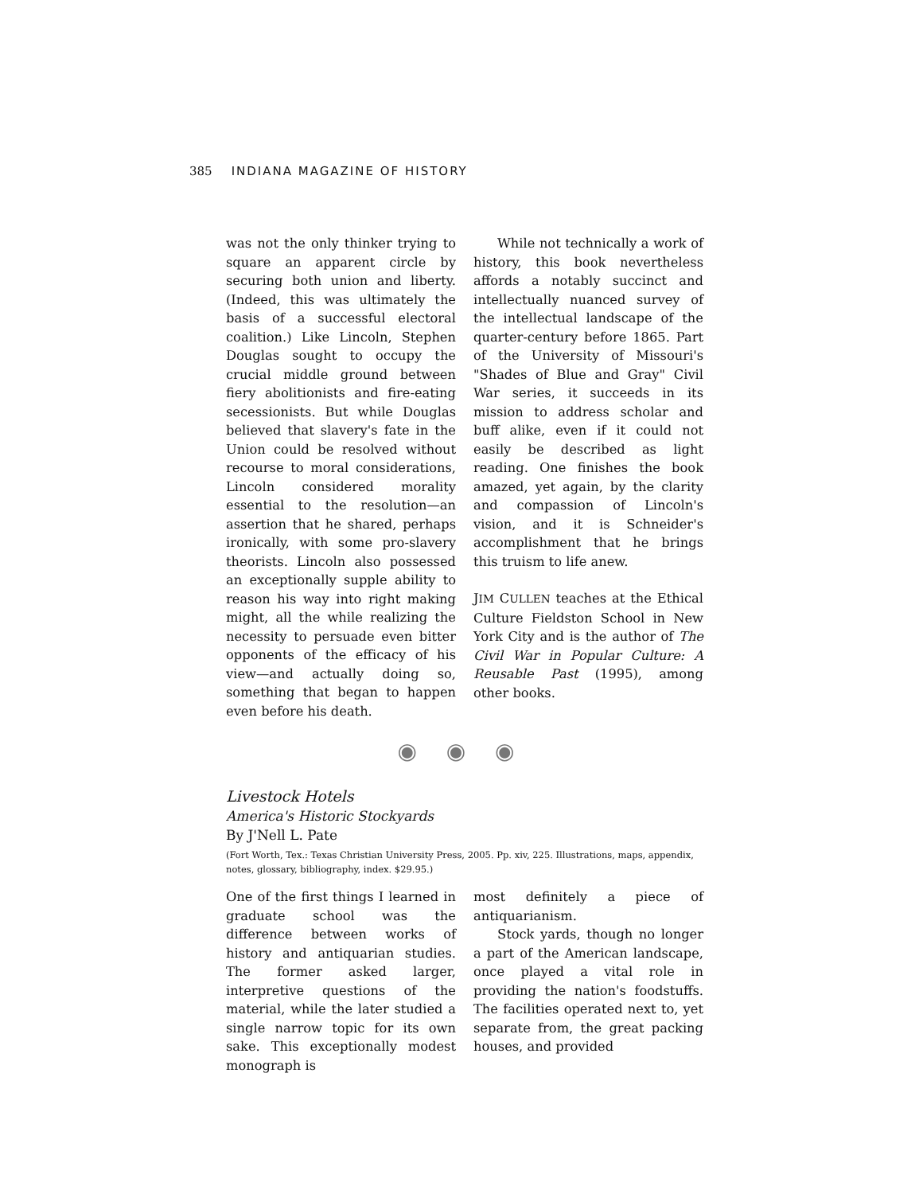385 INDIANA MAGAZINE OF HISTORY
was not the only thinker trying to square an apparent circle by securing both union and liberty. (Indeed, this was ultimately the basis of a successful electoral coalition.) Like Lincoln, Stephen Douglas sought to occupy the crucial middle ground between fiery abolitionists and fire-eating secessionists. But while Douglas believed that slavery's fate in the Union could be resolved without recourse to moral considerations, Lincoln considered morality essential to the resolution—an assertion that he shared, perhaps ironically, with some pro-slavery theorists. Lincoln also possessed an exceptionally supple ability to reason his way into right making might, all the while realizing the necessity to persuade even bitter opponents of the efficacy of his view—and actually doing so, something that began to happen even before his death.
While not technically a work of history, this book nevertheless affords a notably succinct and intellectually nuanced survey of the intellectual landscape of the quarter-century before 1865. Part of the University of Missouri's "Shades of Blue and Gray" Civil War series, it succeeds in its mission to address scholar and buff alike, even if it could not easily be described as light reading. One finishes the book amazed, yet again, by the clarity and compassion of Lincoln's vision, and it is Schneider's accomplishment that he brings this truism to life anew.
JIM CULLEN teaches at the Ethical Culture Fieldston School in New York City and is the author of The Civil War in Popular Culture: A Reusable Past (1995), among other books.
◉ ◉ ◉
Livestock Hotels
America's Historic Stockyards
By J'Nell L. Pate
(Fort Worth, Tex.: Texas Christian University Press, 2005. Pp. xiv, 225. Illustrations, maps, appendix, notes, glossary, bibliography, index. $29.95.)
One of the first things I learned in graduate school was the difference between works of history and antiquarian studies. The former asked larger, interpretive questions of the material, while the later studied a single narrow topic for its own sake. This exceptionally modest monograph is
most definitely a piece of antiquarianism.
Stock yards, though no longer a part of the American landscape, once played a vital role in providing the nation's foodstuffs. The facilities operated next to, yet separate from, the great packing houses, and provided